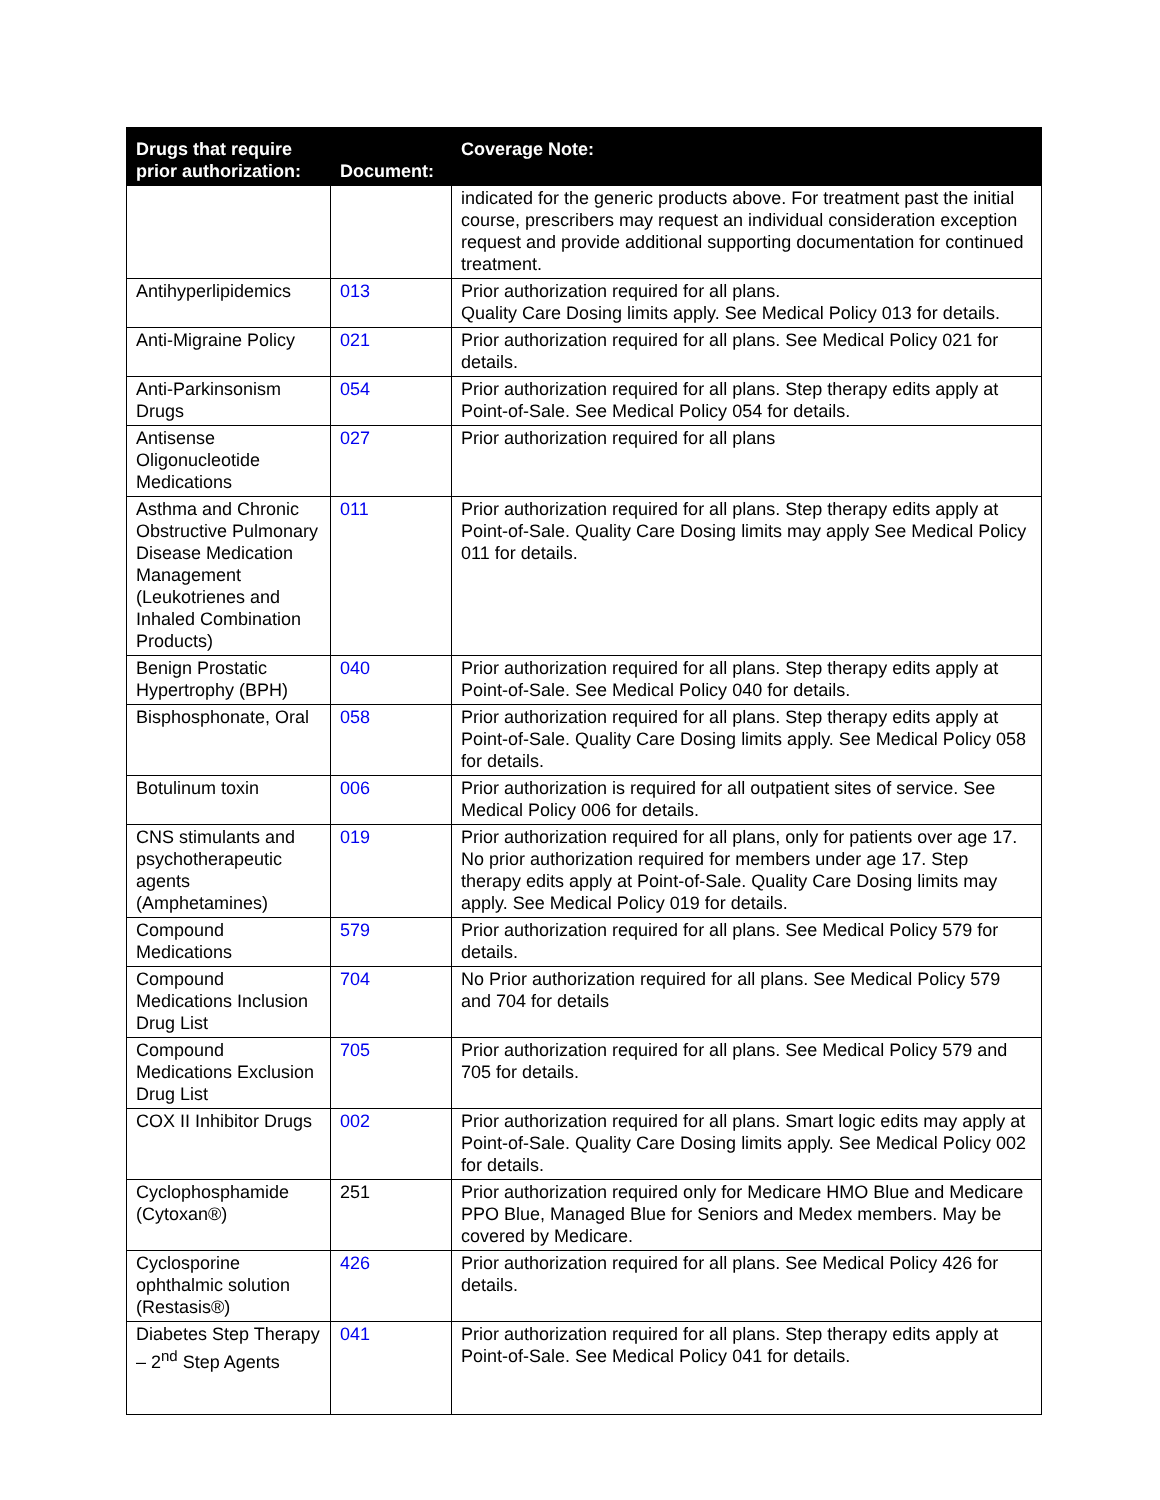| Drugs that require prior authorization: | Document: | Coverage Note: |
| --- | --- | --- |
| | | indicated for the generic products above. For treatment past the initial course, prescribers may request an individual consideration exception request and provide additional supporting documentation for continued treatment. |
| Antihyperlipidemics | 013 | Prior authorization required for all plans. Quality Care Dosing limits apply. See Medical Policy 013 for details. |
| Anti-Migraine Policy | 021 | Prior authorization required for all plans. See Medical Policy 021 for details. |
| Anti-Parkinsonism Drugs | 054 | Prior authorization required for all plans. Step therapy edits apply at Point-of-Sale. See Medical Policy 054 for details. |
| Antisense Oligonucleotide Medications | 027 | Prior authorization required for all plans |
| Asthma and Chronic Obstructive Pulmonary Disease Medication Management (Leukotrienes and Inhaled Combination Products) | 011 | Prior authorization required for all plans. Step therapy edits apply at Point-of-Sale. Quality Care Dosing limits may apply See Medical Policy 011 for details. |
| Benign Prostatic Hypertrophy (BPH) | 040 | Prior authorization required for all plans. Step therapy edits apply at Point-of-Sale. See Medical Policy 040 for details. |
| Bisphosphonate, Oral | 058 | Prior authorization required for all plans. Step therapy edits apply at Point-of-Sale. Quality Care Dosing limits apply. See Medical Policy 058 for details. |
| Botulinum toxin | 006 | Prior authorization is required for all outpatient sites of service. See Medical Policy 006 for details. |
| CNS stimulants and psychotherapeutic agents (Amphetamines) | 019 | Prior authorization required for all plans, only for patients over age 17. No prior authorization required for members under age 17. Step therapy edits apply at Point-of-Sale. Quality Care Dosing limits may apply. See Medical Policy 019 for details. |
| Compound Medications | 579 | Prior authorization required for all plans. See Medical Policy 579 for details. |
| Compound Medications Inclusion Drug List | 704 | No Prior authorization required for all plans. See Medical Policy 579 and 704 for details |
| Compound Medications Exclusion Drug List | 705 | Prior authorization required for all plans. See Medical Policy 579 and 705 for details. |
| COX II Inhibitor Drugs | 002 | Prior authorization required for all plans. Smart logic edits may apply at Point-of-Sale. Quality Care Dosing limits apply. See Medical Policy 002 for details. |
| Cyclophosphamide (Cytoxan®) | 251 | Prior authorization required only for Medicare HMO Blue and Medicare PPO Blue, Managed Blue for Seniors and Medex members. May be covered by Medicare. |
| Cyclosporine ophthalmic solution (Restasis®) | 426 | Prior authorization required for all plans. See Medical Policy 426 for details. |
| Diabetes Step Therapy – 2<sup>nd</sup> Step Agents | 041 | Prior authorization required for all plans. Step therapy edits apply at Point-of-Sale. See Medical Policy 041 for details. |